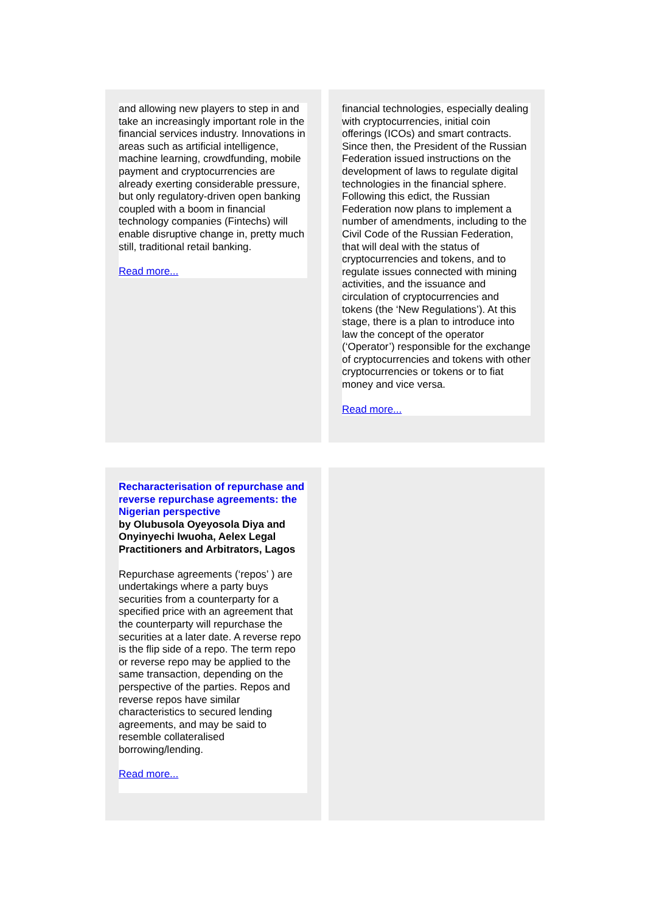and allowing new players to step in and take an increasingly important role in the financial services industry. Innovations in areas such as artificial intelligence, machine learning, crowdfunding, mobile payment and cryptocurrencies are already exerting considerable pressure, but only regulatory-driven open banking coupled with a boom in financial technology companies (Fintechs) will enable disruptive change in, pretty much still, traditional retail banking.
Read more...
financial technologies, especially dealing with cryptocurrencies, initial coin offerings (ICOs) and smart contracts. Since then, the President of the Russian Federation issued instructions on the development of laws to regulate digital technologies in the financial sphere. Following this edict, the Russian Federation now plans to implement a number of amendments, including to the Civil Code of the Russian Federation, that will deal with the status of cryptocurrencies and tokens, and to regulate issues connected with mining activities, and the issuance and circulation of cryptocurrencies and tokens (the ‘New Regulations’). At this stage, there is a plan to introduce into law the concept of the operator (‘Operator’) responsible for the exchange of cryptocurrencies and tokens with other cryptocurrencies or tokens or to fiat money and vice versa.
Read more...
Recharacterisation of repurchase and reverse repurchase agreements: the Nigerian perspective
by Olubusola Oyeyosola Diya and Onyinyechi Iwuoha, Aelex Legal Practitioners and Arbitrators, Lagos
Repurchase agreements (‘repos’ ) are undertakings where a party buys securities from a counterparty for a specified price with an agreement that the counterparty will repurchase the securities at a later date. A reverse repo is the flip side of a repo. The term repo or reverse repo may be applied to the same transaction, depending on the perspective of the parties. Repos and reverse repos have similar characteristics to secured lending agreements, and may be said to resemble collateralised borrowing/lending.
Read more...